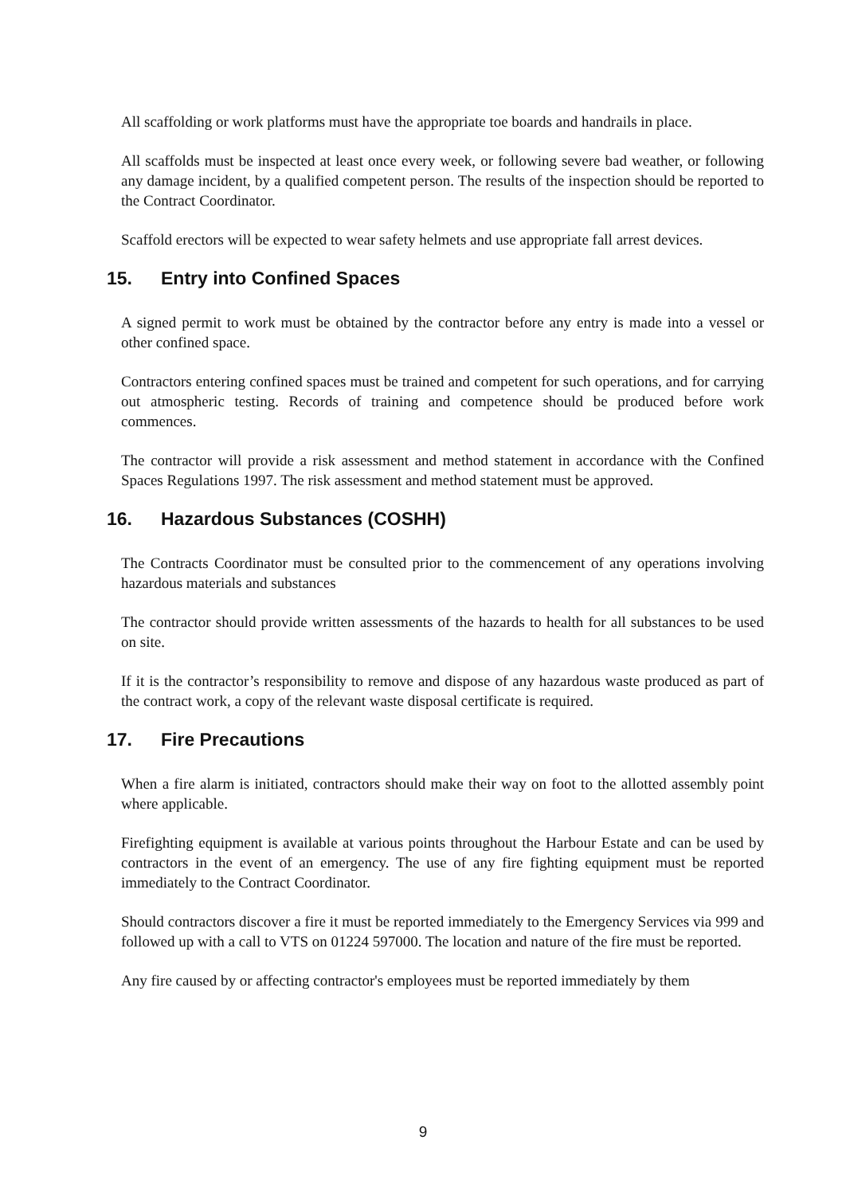All scaffolding or work platforms must have the appropriate toe boards and handrails in place.
All scaffolds must be inspected at least once every week, or following severe bad weather, or following any damage incident, by a qualified competent person. The results of the inspection should be reported to the Contract Coordinator.
Scaffold erectors will be expected to wear safety helmets and use appropriate fall arrest devices.
15. Entry into Confined Spaces
A signed permit to work must be obtained by the contractor before any entry is made into a vessel or other confined space.
Contractors entering confined spaces must be trained and competent for such operations, and for carrying out atmospheric testing. Records of training and competence should be produced before work commences.
The contractor will provide a risk assessment and method statement in accordance with the Confined Spaces Regulations 1997. The risk assessment and method statement must be approved.
16. Hazardous Substances (COSHH)
The Contracts Coordinator must be consulted prior to the commencement of any operations involving hazardous materials and substances
The contractor should provide written assessments of the hazards to health for all substances to be used on site.
If it is the contractor’s responsibility to remove and dispose of any hazardous waste produced as part of the contract work, a copy of the relevant waste disposal certificate is required.
17. Fire Precautions
When a fire alarm is initiated, contractors should make their way on foot to the allotted assembly point where applicable.
Firefighting equipment is available at various points throughout the Harbour Estate and can be used by contractors in the event of an emergency. The use of any fire fighting equipment must be reported immediately to the Contract Coordinator.
Should contractors discover a fire it must be reported immediately to the Emergency Services via 999 and followed up with a call to VTS on 01224 597000. The location and nature of the fire must be reported.
Any fire caused by or affecting contractor's employees must be reported immediately by them
9